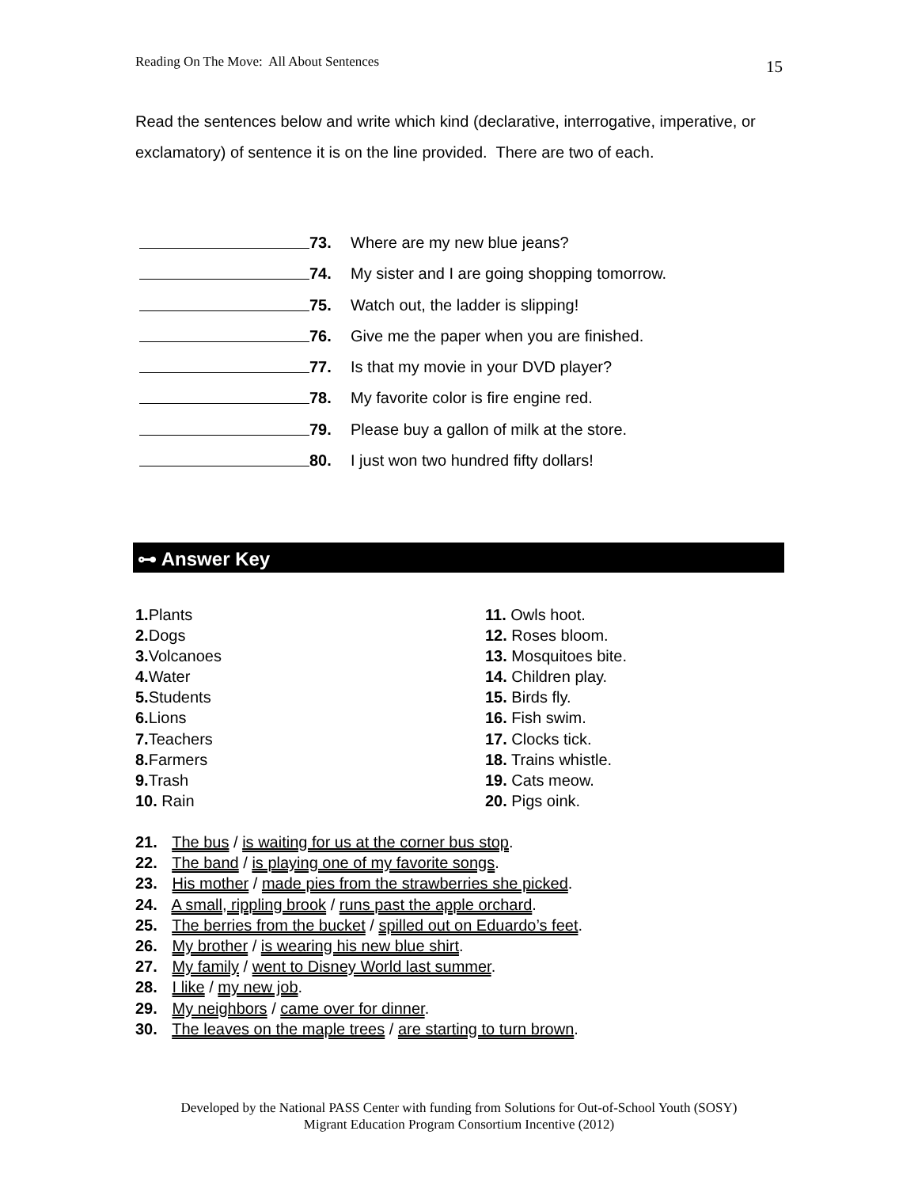Reading On The Move: All About Sentences 15
Read the sentences below and write which kind (declarative, interrogative, imperative, or exclamatory) of sentence it is on the line provided. There are two of each.
73. Where are my new blue jeans?
74. My sister and I are going shopping tomorrow.
75. Watch out, the ladder is slipping!
76. Give me the paper when you are finished.
77. Is that my movie in your DVD player?
78. My favorite color is fire engine red.
79. Please buy a gallon of milk at the store.
80. I just won two hundred fifty dollars!
⊶ Answer Key
1. Plants
2. Dogs
3. Volcanoes
4. Water
5. Students
6. Lions
7. Teachers
8. Farmers
9. Trash
10. Rain
11. Owls hoot.
12. Roses bloom.
13. Mosquitoes bite.
14. Children play.
15. Birds fly.
16. Fish swim.
17. Clocks tick.
18. Trains whistle.
19. Cats meow.
20. Pigs oink.
21. The bus / is waiting for us at the corner bus stop.
22. The band / is playing one of my favorite songs.
23. His mother / made pies from the strawberries she picked.
24. A small, rippling brook / runs past the apple orchard.
25. The berries from the bucket / spilled out on Eduardo’s feet.
26. My brother / is wearing his new blue shirt.
27. My family / went to Disney World last summer.
28. I like / my new job.
29. My neighbors / came over for dinner.
30. The leaves on the maple trees / are starting to turn brown.
Developed by the National PASS Center with funding from Solutions for Out-of-School Youth (SOSY)
Migrant Education Program Consortium Incentive (2012)